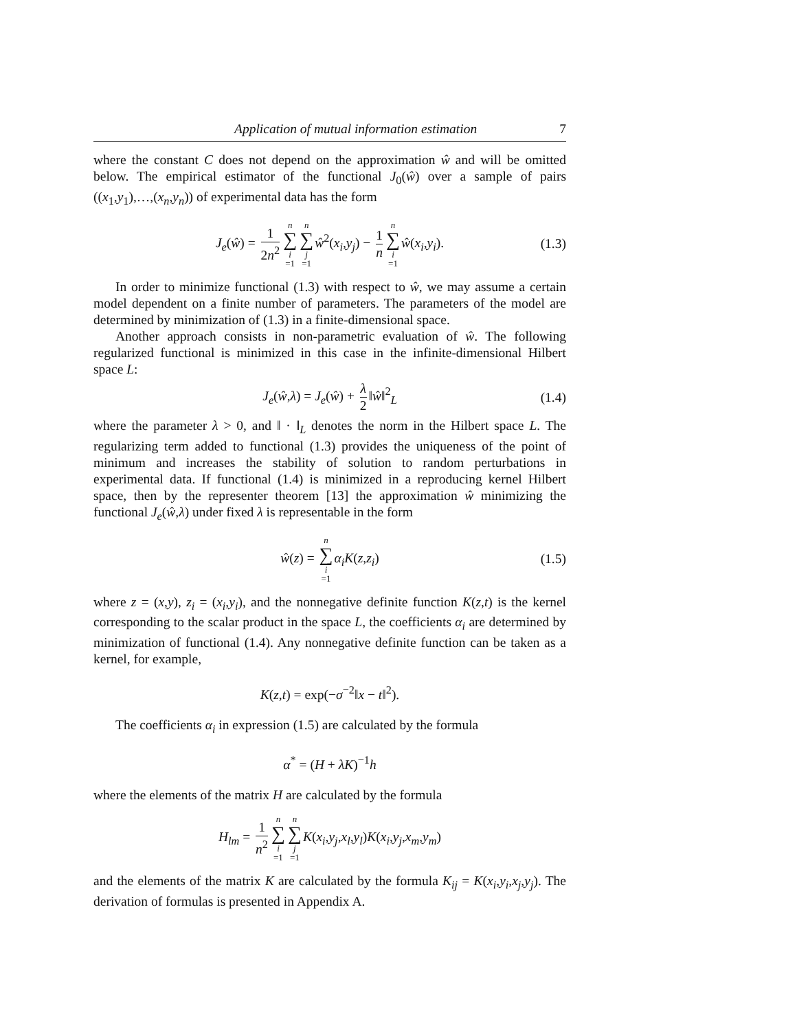Application of mutual information estimation 7
where the constant C does not depend on the approximation ŵ and will be omitted below. The empirical estimator of the functional J<sub>0</sub>(ŵ) over a sample of pairs ((x<sub>1</sub>,y<sub>1</sub>),…,(x<sub>n</sub>,y<sub>n</sub>)) of experimental data has the form
J<sub>e</sub>(ŵ) = 1 2n<sup>2</sup> n ∑ i =1 n ∑ j =1 ŵ<sup>2</sup>(x<sub>i</sub>,y<sub>j</sub>) − 1 n n ∑ i =1 ŵ(x<sub>i</sub>,y<sub>i</sub>). (1.3)
In order to minimize functional (1.3) with respect to ŵ, we may assume a certain model dependent on a finite number of parameters. The parameters of the model are determined by minimization of (1.3) in a finite-dimensional space.
Another approach consists in non-parametric evaluation of ŵ. The following regularized functional is minimized in this case in the infinite-dimensional Hilbert space L:
J<sub>e</sub>(ŵ,λ) = J<sub>e</sub>(ŵ) + λ 2 ‖ŵ‖<sup>2</sup><sub>L</sub> (1.4)
where the parameter λ > 0, and ‖ · ‖<sub>L</sub> denotes the norm in the Hilbert space L. The regularizing term added to functional (1.3) provides the uniqueness of the point of minimum and increases the stability of solution to random perturbations in experimental data. If functional (1.4) is minimized in a reproducing kernel Hilbert space, then by the representer theorem [13] the approximation ŵ minimizing the functional J<sub>e</sub>(ŵ,λ) under fixed λ is representable in the form
ŵ(z) = n ∑ i =1 α<sub>i</sub>K(z,z<sub>i</sub>) (1.5)
where z = (x,y), z<sub>i</sub> = (x<sub>i</sub>,y<sub>i</sub>), and the nonnegative definite function K(z,t) is the kernel corresponding to the scalar product in the space L, the coefficients α<sub>i</sub> are determined by minimization of functional (1.4). Any nonnegative definite function can be taken as a kernel, for example,
K(z,t) = exp(−σ<sup>−2</sup>‖x − t‖<sup>2</sup>).
The coefficients α<sub>i</sub> in expression (1.5) are calculated by the formula
α<sup>*</sup> = (H + λK)<sup>−1</sup>h
where the elements of the matrix H are calculated by the formula
H<sub>lm</sub> = 1 n<sup>2</sup> n ∑ i =1 n ∑ j =1 K(x<sub>i</sub>,y<sub>j</sub>,x<sub>l</sub>,y<sub>l</sub>)K(x<sub>i</sub>,y<sub>j</sub>,x<sub>m</sub>,y<sub>m</sub>)
and the elements of the matrix K are calculated by the formula K<sub>ij</sub> = K(x<sub>i</sub>,y<sub>i</sub>,x<sub>j</sub>,y<sub>j</sub>). The derivation of formulas is presented in Appendix A.